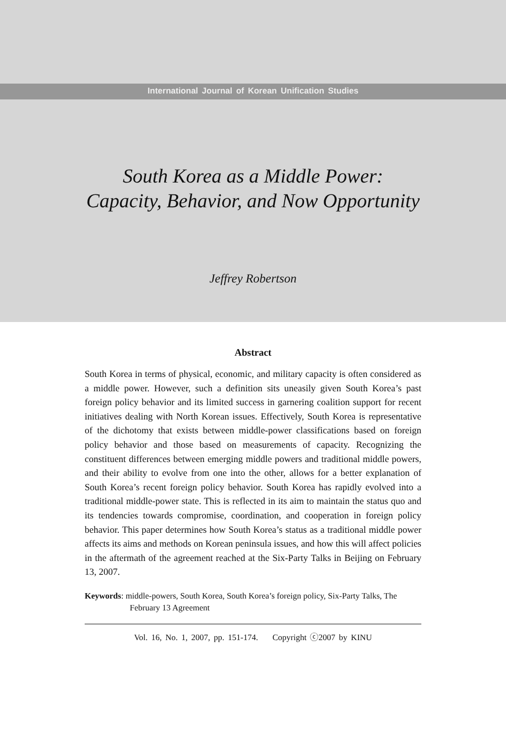International Journal of Korean Unification Studies
South Korea as a Middle Power:
Capacity, Behavior, and Now Opportunity
Jeffrey Robertson
Abstract
South Korea in terms of physical, economic, and military capacity is often considered as a middle power. However, such a definition sits uneasily given South Korea’s past foreign policy behavior and its limited success in garnering coalition support for recent initiatives dealing with North Korean issues. Effectively, South Korea is representative of the dichotomy that exists between middle-power classifications based on foreign policy behavior and those based on measurements of capacity. Recognizing the constituent differences between emerging middle powers and traditional middle powers, and their ability to evolve from one into the other, allows for a better explanation of South Korea’s recent foreign policy behavior. South Korea has rapidly evolved into a traditional middle-power state. This is reflected in its aim to maintain the status quo and its tendencies towards compromise, coordination, and cooperation in foreign policy behavior. This paper determines how South Korea’s status as a traditional middle power affects its aims and methods on Korean peninsula issues, and how this will affect policies in the aftermath of the agreement reached at the Six-Party Talks in Beijing on February 13, 2007.
Keywords: middle-powers, South Korea, South Korea’s foreign policy, Six-Party Talks, The February 13 Agreement
Vol. 16, No. 1, 2007, pp. 151-174. Copyright ⓒ2007 by KINU